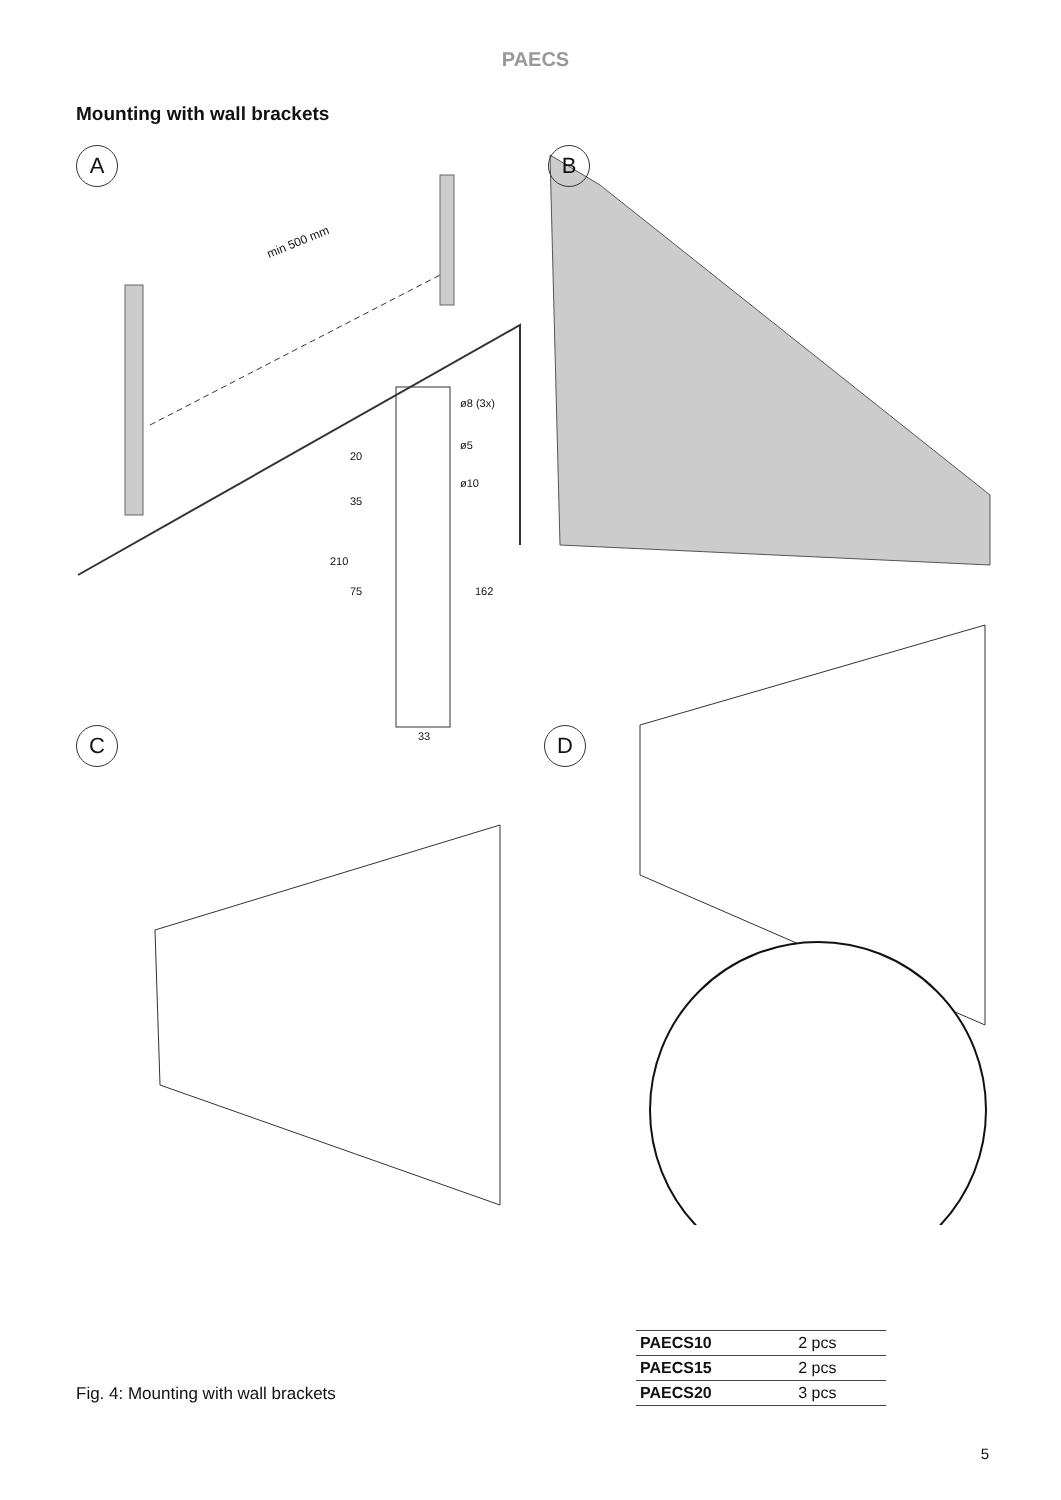PAECS
Mounting with wall brackets
A B
C D
min 500 mm
ø8 (3x)
ø5
ø10
20
35
210
75 162
33
Fig. 4: Mounting with wall brackets
| PAECS10 | 2 pcs |
| PAECS15 | 2 pcs |
| PAECS20 | 3 pcs |
5